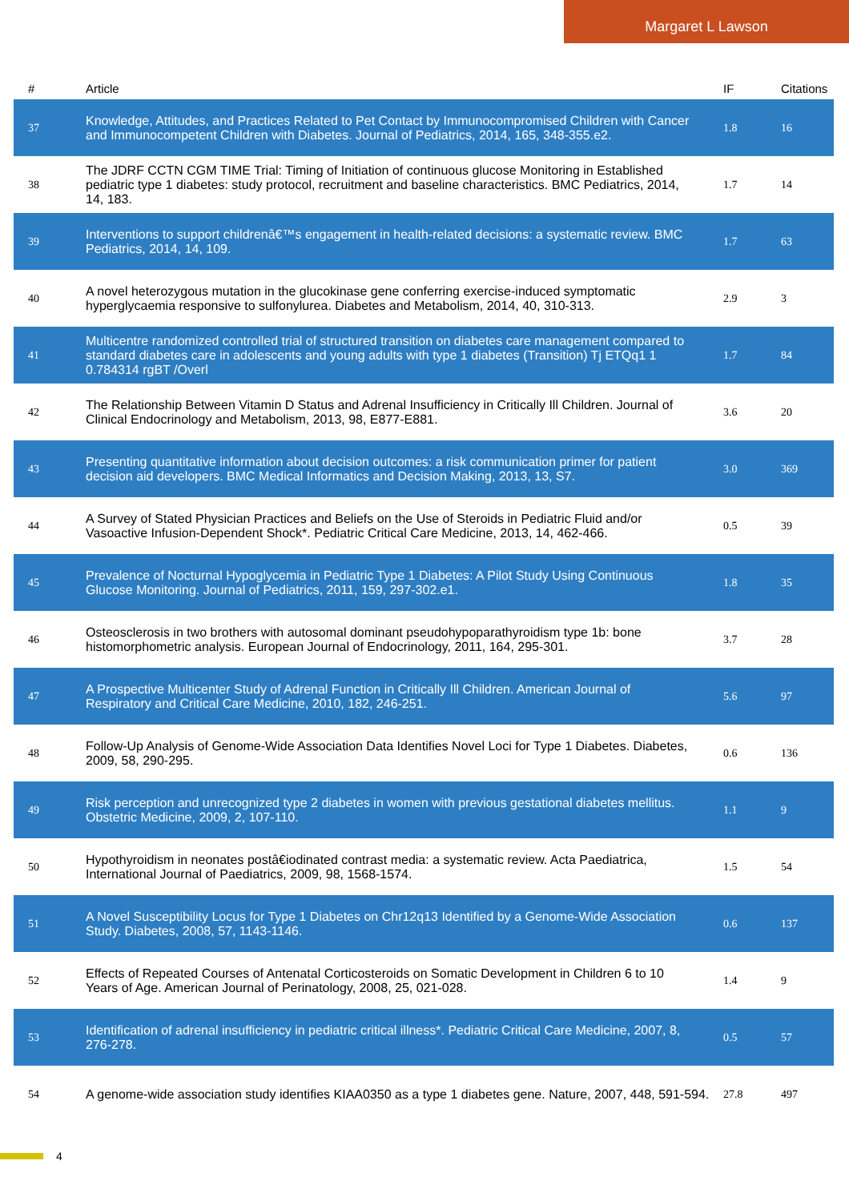Margaret L Lawson
| # | Article | IF | Citations |
| --- | --- | --- | --- |
| 37 | Knowledge, Attitudes, and Practices Related to Pet Contact by Immunocompromised Children with Cancer and Immunocompetent Children with Diabetes. Journal of Pediatrics, 2014, 165, 348-355.e2. | 1.8 | 16 |
| 38 | The JDRF CCTN CGM TIME Trial: Timing of Initiation of continuous glucose Monitoring in Established pediatric type 1 diabetes: study protocol, recruitment and baseline characteristics. BMC Pediatrics, 2014, 14, 183. | 1.7 | 14 |
| 39 | Interventions to support childrenâ€™s engagement in health-related decisions: a systematic review. BMC Pediatrics, 2014, 14, 109. | 1.7 | 63 |
| 40 | A novel heterozygous mutation in the glucokinase gene conferring exercise-induced symptomatic hyperglycaemia responsive to sulfonylurea. Diabetes and Metabolism, 2014, 40, 310-313. | 2.9 | 3 |
| 41 | Multicentre randomized controlled trial of structured transition on diabetes care management compared to standard diabetes care in adolescents and young adults with type 1 diabetes (Transition) Tj ETQq1 1 0.784314 rgBT /Overl | 1.7 | 84 |
| 42 | The Relationship Between Vitamin D Status and Adrenal Insufficiency in Critically Ill Children. Journal of Clinical Endocrinology and Metabolism, 2013, 98, E877-E881. | 3.6 | 20 |
| 43 | Presenting quantitative information about decision outcomes: a risk communication primer for patient decision aid developers. BMC Medical Informatics and Decision Making, 2013, 13, S7. | 3.0 | 369 |
| 44 | A Survey of Stated Physician Practices and Beliefs on the Use of Steroids in Pediatric Fluid and/or Vasoactive Infusion-Dependent Shock*. Pediatric Critical Care Medicine, 2013, 14, 462-466. | 0.5 | 39 |
| 45 | Prevalence of Nocturnal Hypoglycemia in Pediatric Type 1 Diabetes: A Pilot Study Using Continuous Glucose Monitoring. Journal of Pediatrics, 2011, 159, 297-302.e1. | 1.8 | 35 |
| 46 | Osteosclerosis in two brothers with autosomal dominant pseudohypoparathyroidism type 1b: bone histomorphometric analysis. European Journal of Endocrinology, 2011, 164, 295-301. | 3.7 | 28 |
| 47 | A Prospective Multicenter Study of Adrenal Function in Critically Ill Children. American Journal of Respiratory and Critical Care Medicine, 2010, 182, 246-251. | 5.6 | 97 |
| 48 | Follow-Up Analysis of Genome-Wide Association Data Identifies Novel Loci for Type 1 Diabetes. Diabetes, 2009, 58, 290-295. | 0.6 | 136 |
| 49 | Risk perception and unrecognized type 2 diabetes in women with previous gestational diabetes mellitus. Obstetric Medicine, 2009, 2, 107-110. | 1.1 | 9 |
| 50 | Hypothyroidism in neonates postâ€iodinated contrast media: a systematic review. Acta Paediatrica, International Journal of Paediatrics, 2009, 98, 1568-1574. | 1.5 | 54 |
| 51 | A Novel Susceptibility Locus for Type 1 Diabetes on Chr12q13 Identified by a Genome-Wide Association Study. Diabetes, 2008, 57, 1143-1146. | 0.6 | 137 |
| 52 | Effects of Repeated Courses of Antenatal Corticosteroids on Somatic Development in Children 6 to 10 Years of Age. American Journal of Perinatology, 2008, 25, 021-028. | 1.4 | 9 |
| 53 | Identification of adrenal insufficiency in pediatric critical illness*. Pediatric Critical Care Medicine, 2007, 8, 276-278. | 0.5 | 57 |
| 54 | A genome-wide association study identifies KIAA0350 as a type 1 diabetes gene. Nature, 2007, 448, 591-594. | 27.8 | 497 |
4